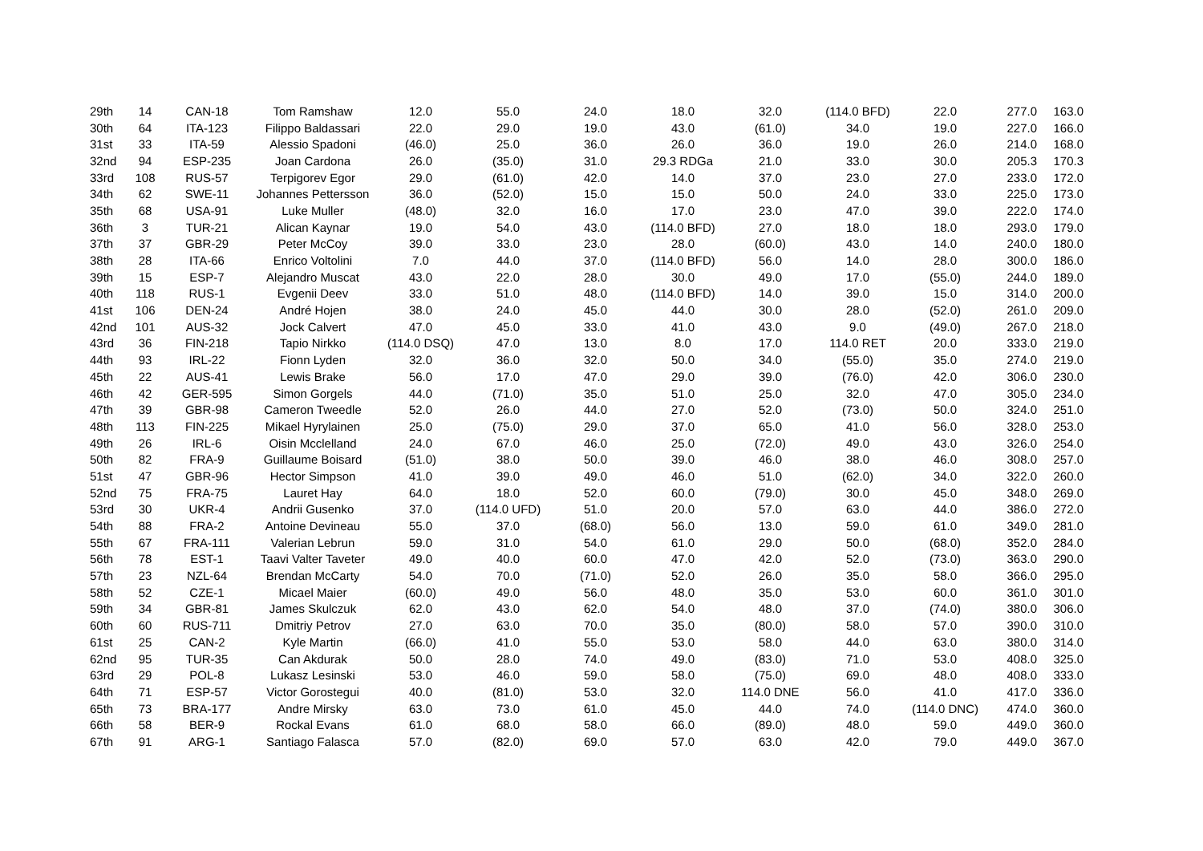| 29th | 14 | CAN-18 | Tom Ramshaw | 12.0 | 55.0 | 24.0 | 18.0 | 32.0 | (114.0 BFD) | 22.0 | 277.0 | 163.0 |
| 30th | 64 | ITA-123 | Filippo Baldassari | 22.0 | 29.0 | 19.0 | 43.0 | (61.0) | 34.0 | 19.0 | 227.0 | 166.0 |
| 31st | 33 | ITA-59 | Alessio Spadoni | (46.0) | 25.0 | 36.0 | 26.0 | 36.0 | 19.0 | 26.0 | 214.0 | 168.0 |
| 32nd | 94 | ESP-235 | Joan Cardona | 26.0 | (35.0) | 31.0 | 29.3 RDGa | 21.0 | 33.0 | 30.0 | 205.3 | 170.3 |
| 33rd | 108 | RUS-57 | Terpigorev Egor | 29.0 | (61.0) | 42.0 | 14.0 | 37.0 | 23.0 | 27.0 | 233.0 | 172.0 |
| 34th | 62 | SWE-11 | Johannes Pettersson | 36.0 | (52.0) | 15.0 | 15.0 | 50.0 | 24.0 | 33.0 | 225.0 | 173.0 |
| 35th | 68 | USA-91 | Luke Muller | (48.0) | 32.0 | 16.0 | 17.0 | 23.0 | 47.0 | 39.0 | 222.0 | 174.0 |
| 36th | 3 | TUR-21 | Alican Kaynar | 19.0 | 54.0 | 43.0 | (114.0 BFD) | 27.0 | 18.0 | 18.0 | 293.0 | 179.0 |
| 37th | 37 | GBR-29 | Peter McCoy | 39.0 | 33.0 | 23.0 | 28.0 | (60.0) | 43.0 | 14.0 | 240.0 | 180.0 |
| 38th | 28 | ITA-66 | Enrico Voltolini | 7.0 | 44.0 | 37.0 | (114.0 BFD) | 56.0 | 14.0 | 28.0 | 300.0 | 186.0 |
| 39th | 15 | ESP-7 | Alejandro Muscat | 43.0 | 22.0 | 28.0 | 30.0 | 49.0 | 17.0 | (55.0) | 244.0 | 189.0 |
| 40th | 118 | RUS-1 | Evgenii Deev | 33.0 | 51.0 | 48.0 | (114.0 BFD) | 14.0 | 39.0 | 15.0 | 314.0 | 200.0 |
| 41st | 106 | DEN-24 | André Hojen | 38.0 | 24.0 | 45.0 | 44.0 | 30.0 | 28.0 | (52.0) | 261.0 | 209.0 |
| 42nd | 101 | AUS-32 | Jock Calvert | 47.0 | 45.0 | 33.0 | 41.0 | 43.0 | 9.0 | (49.0) | 267.0 | 218.0 |
| 43rd | 36 | FIN-218 | Tapio Nirkko | (114.0 DSQ) | 47.0 | 13.0 | 8.0 | 17.0 | 114.0 RET | 20.0 | 333.0 | 219.0 |
| 44th | 93 | IRL-22 | Fionn Lyden | 32.0 | 36.0 | 32.0 | 50.0 | 34.0 | (55.0) | 35.0 | 274.0 | 219.0 |
| 45th | 22 | AUS-41 | Lewis Brake | 56.0 | 17.0 | 47.0 | 29.0 | 39.0 | (76.0) | 42.0 | 306.0 | 230.0 |
| 46th | 42 | GER-595 | Simon Gorgels | 44.0 | (71.0) | 35.0 | 51.0 | 25.0 | 32.0 | 47.0 | 305.0 | 234.0 |
| 47th | 39 | GBR-98 | Cameron Tweedle | 52.0 | 26.0 | 44.0 | 27.0 | 52.0 | (73.0) | 50.0 | 324.0 | 251.0 |
| 48th | 113 | FIN-225 | Mikael Hyrylainen | 25.0 | (75.0) | 29.0 | 37.0 | 65.0 | 41.0 | 56.0 | 328.0 | 253.0 |
| 49th | 26 | IRL-6 | Oisin Mcclelland | 24.0 | 67.0 | 46.0 | 25.0 | (72.0) | 49.0 | 43.0 | 326.0 | 254.0 |
| 50th | 82 | FRA-9 | Guillaume Boisard | (51.0) | 38.0 | 50.0 | 39.0 | 46.0 | 38.0 | 46.0 | 308.0 | 257.0 |
| 51st | 47 | GBR-96 | Hector Simpson | 41.0 | 39.0 | 49.0 | 46.0 | 51.0 | (62.0) | 34.0 | 322.0 | 260.0 |
| 52nd | 75 | FRA-75 | Lauret Hay | 64.0 | 18.0 | 52.0 | 60.0 | (79.0) | 30.0 | 45.0 | 348.0 | 269.0 |
| 53rd | 30 | UKR-4 | Andrii Gusenko | 37.0 | (114.0 UFD) | 51.0 | 20.0 | 57.0 | 63.0 | 44.0 | 386.0 | 272.0 |
| 54th | 88 | FRA-2 | Antoine Devineau | 55.0 | 37.0 | (68.0) | 56.0 | 13.0 | 59.0 | 61.0 | 349.0 | 281.0 |
| 55th | 67 | FRA-111 | Valerian Lebrun | 59.0 | 31.0 | 54.0 | 61.0 | 29.0 | 50.0 | (68.0) | 352.0 | 284.0 |
| 56th | 78 | EST-1 | Taavi Valter Taveter | 49.0 | 40.0 | 60.0 | 47.0 | 42.0 | 52.0 | (73.0) | 363.0 | 290.0 |
| 57th | 23 | NZL-64 | Brendan McCarty | 54.0 | 70.0 | (71.0) | 52.0 | 26.0 | 35.0 | 58.0 | 366.0 | 295.0 |
| 58th | 52 | CZE-1 | Micael Maier | (60.0) | 49.0 | 56.0 | 48.0 | 35.0 | 53.0 | 60.0 | 361.0 | 301.0 |
| 59th | 34 | GBR-81 | James Skulczuk | 62.0 | 43.0 | 62.0 | 54.0 | 48.0 | 37.0 | (74.0) | 380.0 | 306.0 |
| 60th | 60 | RUS-711 | Dmitriy Petrov | 27.0 | 63.0 | 70.0 | 35.0 | (80.0) | 58.0 | 57.0 | 390.0 | 310.0 |
| 61st | 25 | CAN-2 | Kyle Martin | (66.0) | 41.0 | 55.0 | 53.0 | 58.0 | 44.0 | 63.0 | 380.0 | 314.0 |
| 62nd | 95 | TUR-35 | Can Akdurak | 50.0 | 28.0 | 74.0 | 49.0 | (83.0) | 71.0 | 53.0 | 408.0 | 325.0 |
| 63rd | 29 | POL-8 | Lukasz Lesinski | 53.0 | 46.0 | 59.0 | 58.0 | (75.0) | 69.0 | 48.0 | 408.0 | 333.0 |
| 64th | 71 | ESP-57 | Victor Gorostegui | 40.0 | (81.0) | 53.0 | 32.0 | 114.0 DNE | 56.0 | 41.0 | 417.0 | 336.0 |
| 65th | 73 | BRA-177 | Andre Mirsky | 63.0 | 73.0 | 61.0 | 45.0 | 44.0 | 74.0 | (114.0 DNC) | 474.0 | 360.0 |
| 66th | 58 | BER-9 | Rockal Evans | 61.0 | 68.0 | 58.0 | 66.0 | (89.0) | 48.0 | 59.0 | 449.0 | 360.0 |
| 67th | 91 | ARG-1 | Santiago Falasca | 57.0 | (82.0) | 69.0 | 57.0 | 63.0 | 42.0 | 79.0 | 449.0 | 367.0 |